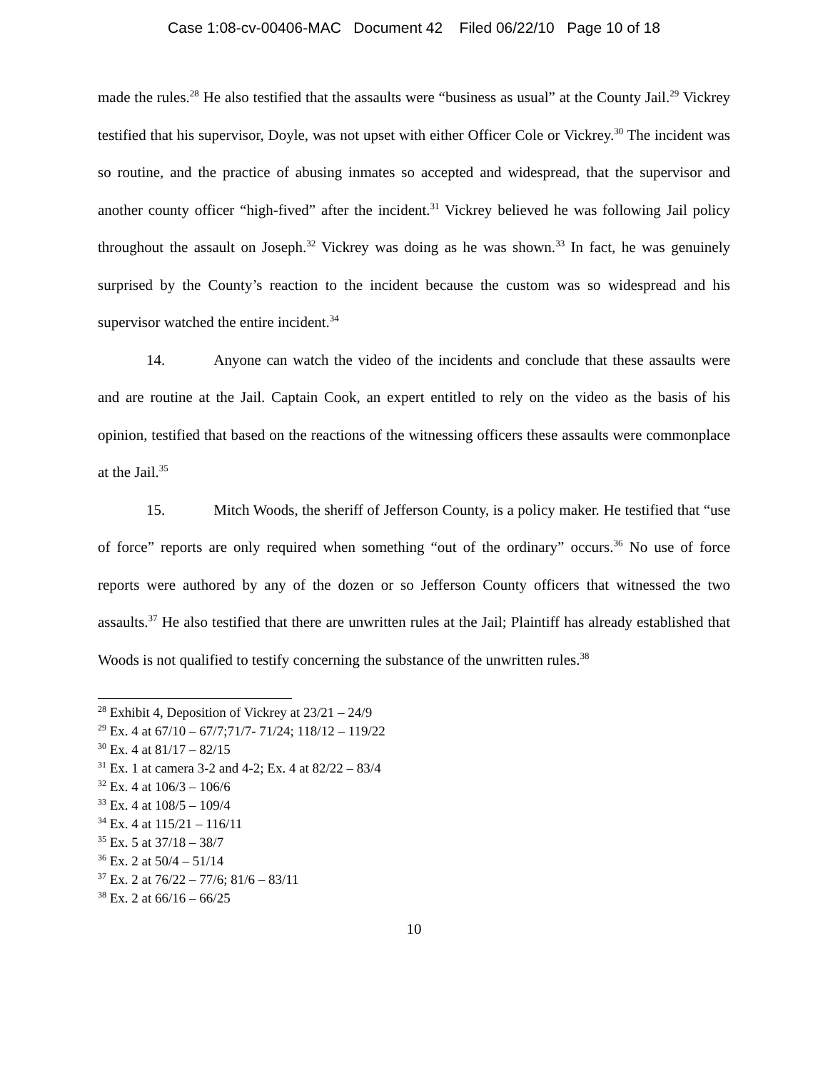Case 1:08-cv-00406-MAC Document 42 Filed 06/22/10 Page 10 of 18
made the rules.<sup>28</sup> He also testified that the assaults were “business as usual” at the County Jail.<sup>29</sup> Vickrey testified that his supervisor, Doyle, was not upset with either Officer Cole or Vickrey.<sup>30</sup> The incident was so routine, and the practice of abusing inmates so accepted and widespread, that the supervisor and another county officer “high-fived” after the incident.<sup>31</sup> Vickrey believed he was following Jail policy throughout the assault on Joseph.<sup>32</sup> Vickrey was doing as he was shown.<sup>33</sup> In fact, he was genuinely surprised by the County’s reaction to the incident because the custom was so widespread and his supervisor watched the entire incident.<sup>34</sup>
14. Anyone can watch the video of the incidents and conclude that these assaults were and are routine at the Jail. Captain Cook, an expert entitled to rely on the video as the basis of his opinion, testified that based on the reactions of the witnessing officers these assaults were commonplace at the Jail.<sup>35</sup>
15. Mitch Woods, the sheriff of Jefferson County, is a policy maker. He testified that “use of force” reports are only required when something “out of the ordinary” occurs.<sup>36</sup> No use of force reports were authored by any of the dozen or so Jefferson County officers that witnessed the two assaults.<sup>37</sup> He also testified that there are unwritten rules at the Jail; Plaintiff has already established that Woods is not qualified to testify concerning the substance of the unwritten rules.<sup>38</sup>
<sup>28</sup> Exhibit 4, Deposition of Vickrey at 23/21 – 24/9
<sup>29</sup> Ex. 4 at 67/10 – 67/7;71/7- 71/24; 118/12 – 119/22
<sup>30</sup> Ex. 4 at 81/17 – 82/15
<sup>31</sup> Ex. 1 at camera 3-2 and 4-2; Ex. 4 at 82/22 – 83/4
<sup>32</sup> Ex. 4 at 106/3 – 106/6
<sup>33</sup> Ex. 4 at 108/5 – 109/4
<sup>34</sup> Ex. 4 at 115/21 – 116/11
<sup>35</sup> Ex. 5 at 37/18 – 38/7
<sup>36</sup> Ex. 2 at 50/4 – 51/14
<sup>37</sup> Ex. 2 at 76/22 – 77/6; 81/6 – 83/11
<sup>38</sup> Ex. 2 at 66/16 – 66/25
10